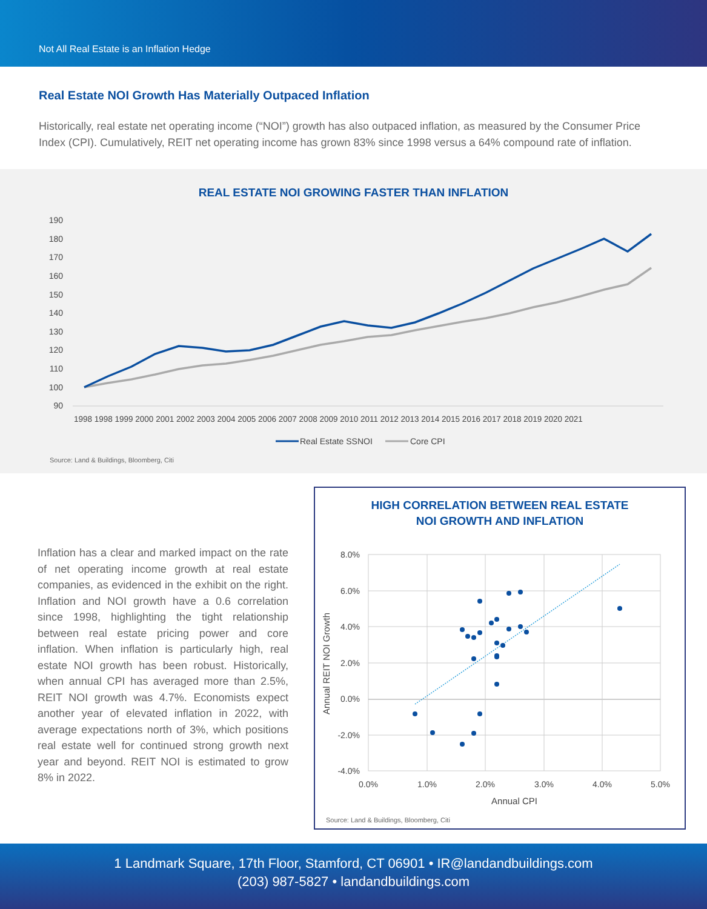Not All Real Estate is an Inflation Hedge
Real Estate NOI Growth Has Materially Outpaced Inflation
Historically, real estate net operating income (“NOI”) growth has also outpaced inflation, as measured by the Consumer Price Index (CPI). Cumulatively, REIT net operating income has grown 83% since 1998 versus a 64% compound rate of inflation.
REAL ESTATE NOI GROWING FASTER THAN INFLATION
190
180
170
160
150
140
130
120
110
100
90
1998 1998 1999 2000 2001 2002 2003 2004 2005 2006 2007 2008 2009 2010 2011 2012 2013 2014 2015 2016 2017 2018 2019 2020 2021
Real Estate SSNOI
Core CPI
Source: Land & Buildings, Bloomberg, Citi
Inflation has a clear and marked impact on the rate of net operating income growth at real estate companies, as evidenced in the exhibit on the right. Inflation and NOI growth have a 0.6 correlation since 1998, highlighting the tight relationship between real estate pricing power and core inflation. When inflation is particularly high, real estate NOI growth has been robust. Historically, when annual CPI has averaged more than 2.5%, REIT NOI growth was 4.7%. Economists expect another year of elevated inflation in 2022, with average expectations north of 3%, which positions real estate well for continued strong growth next year and beyond. REIT NOI is estimated to grow 8% in 2022.
HIGH CORRELATION BETWEEN REAL ESTATE
NOI GROWTH AND INFLATION
8.0%
6.0%
4.0%
2.0%
0.0%
-2.0%
-4.0%
0.0%
1.0%
2.0%
3.0%
4.0%
5.0%
Annual CPI
Annual REIT NOI Growth
Source: Land & Buildings, Bloomberg, Citi
1 Landmark Square, 17th Floor, Stamford, CT 06901 • IR@landandbuildings.com
(203) 987-5827 • landandbuildings.com